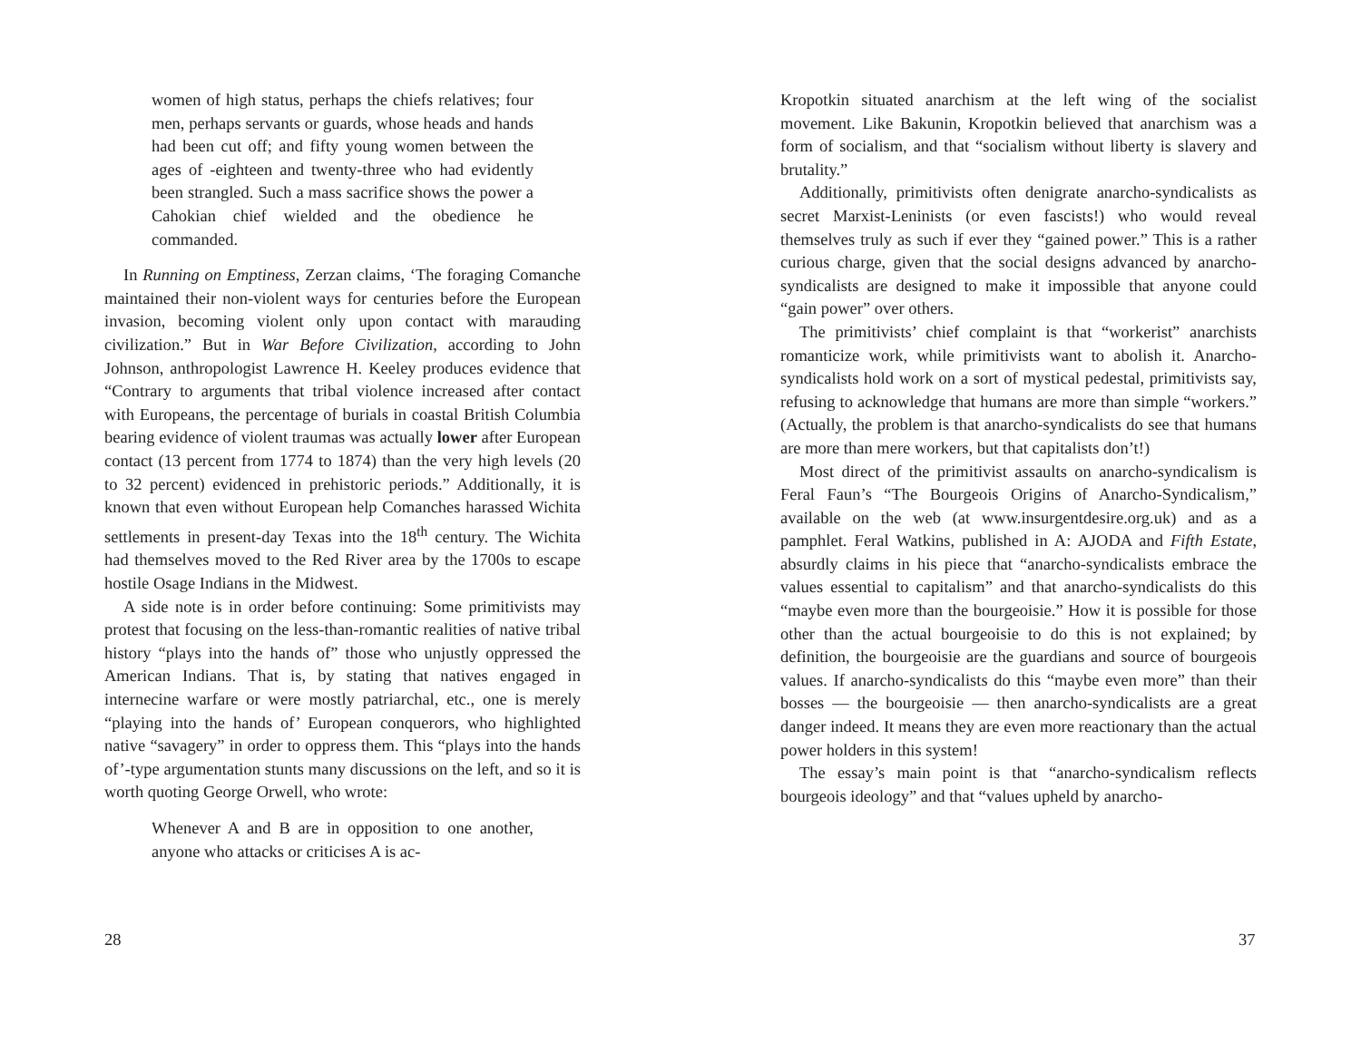women of high status, perhaps the chiefs relatives; four men, perhaps servants or guards, whose heads and hands had been cut off; and fifty young women between the ages of -eighteen and twenty-three who had evidently been strangled. Such a mass sacrifice shows the power a Cahokian chief wielded and the obedience he commanded.
In Running on Emptiness, Zerzan claims, ‘The foraging Comanche maintained their non-violent ways for centuries before the European invasion, becoming violent only upon contact with marauding civilization.” But in War Before Civilization, according to John Johnson, anthropologist Lawrence H. Keeley produces evidence that “Contrary to arguments that tribal violence increased after contact with Europeans, the percentage of burials in coastal British Columbia bearing evidence of violent traumas was actually lower after European contact (13 percent from 1774 to 1874) than the very high levels (20 to 32 percent) evidenced in prehistoric periods.” Additionally, it is known that even without European help Comanches harassed Wichita settlements in present-day Texas into the 18<sup>th</sup> century. The Wichita had themselves moved to the Red River area by the 1700s to escape hostile Osage Indians in the Midwest.
A side note is in order before continuing: Some primitivists may protest that focusing on the less-than-romantic realities of native tribal history “plays into the hands of” those who unjustly oppressed the American Indians. That is, by stating that natives engaged in internecine warfare or were mostly patriarchal, etc., one is merely “playing into the hands of’ European conquerors, who highlighted native “savagery” in order to oppress them. This “plays into the hands of’-type argumentation stunts many discussions on the left, and so it is worth quoting George Orwell, who wrote:
Whenever A and B are in opposition to one another, anyone who attacks or criticises A is ac-
28
Kropotkin situated anarchism at the left wing of the socialist movement. Like Bakunin, Kropotkin believed that anarchism was a form of socialism, and that “socialism without liberty is slavery and brutality.”
Additionally, primitivists often denigrate anarcho-syndicalists as secret Marxist-Leninists (or even fascists!) who would reveal themselves truly as such if ever they “gained power.” This is a rather curious charge, given that the social designs advanced by anarcho-syndicalists are designed to make it impossible that anyone could “gain power” over others.
The primitivists’ chief complaint is that “workerist” anarchists romanticize work, while primitivists want to abolish it. Anarcho-syndicalists hold work on a sort of mystical pedestal, primitivists say, refusing to acknowledge that humans are more than simple “workers.” (Actually, the problem is that anarcho-syndicalists do see that humans are more than mere workers, but that capitalists don’t!)
Most direct of the primitivist assaults on anarcho-syndicalism is Feral Faun’s “The Bourgeois Origins of Anarcho-Syndicalism,” available on the web (at www.insurgentdesire.org.uk) and as a pamphlet. Feral Watkins, published in A: AJODA and Fifth Estate, absurdly claims in his piece that “anarcho-syndicalists embrace the values essential to capitalism” and that anarcho-syndicalists do this “maybe even more than the bourgeoisie.” How it is possible for those other than the actual bourgeoisie to do this is not explained; by definition, the bourgeoisie are the guardians and source of bourgeois values. If anarcho-syndicalists do this “maybe even more” than their bosses — the bourgeoisie — then anarcho-syndicalists are a great danger indeed. It means they are even more reactionary than the actual power holders in this system!
The essay’s main point is that “anarcho-syndicalism reflects bourgeois ideology” and that “values upheld by anarcho-
37